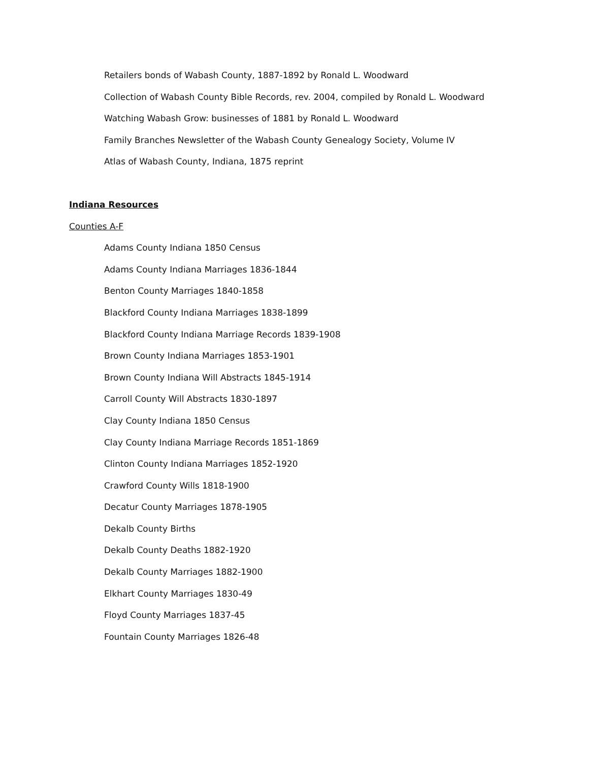Retailers bonds of Wabash County, 1887-1892 by Ronald L. Woodward
Collection of Wabash County Bible Records, rev. 2004, compiled by Ronald L. Woodward
Watching Wabash Grow: businesses of 1881 by Ronald L. Woodward
Family Branches Newsletter of the Wabash County Genealogy Society, Volume IV
Atlas of Wabash County, Indiana, 1875 reprint
Indiana Resources
Counties A-F
Adams County Indiana 1850 Census
Adams County Indiana Marriages 1836-1844
Benton County Marriages 1840-1858
Blackford County Indiana Marriages 1838-1899
Blackford County Indiana Marriage Records 1839-1908
Brown County Indiana Marriages 1853-1901
Brown County Indiana Will Abstracts 1845-1914
Carroll County Will Abstracts 1830-1897
Clay County Indiana 1850 Census
Clay County Indiana Marriage Records 1851-1869
Clinton County Indiana Marriages 1852-1920
Crawford County Wills 1818-1900
Decatur County Marriages 1878-1905
Dekalb County Births
Dekalb County Deaths 1882-1920
Dekalb County Marriages 1882-1900
Elkhart County Marriages 1830-49
Floyd County Marriages 1837-45
Fountain County Marriages 1826-48